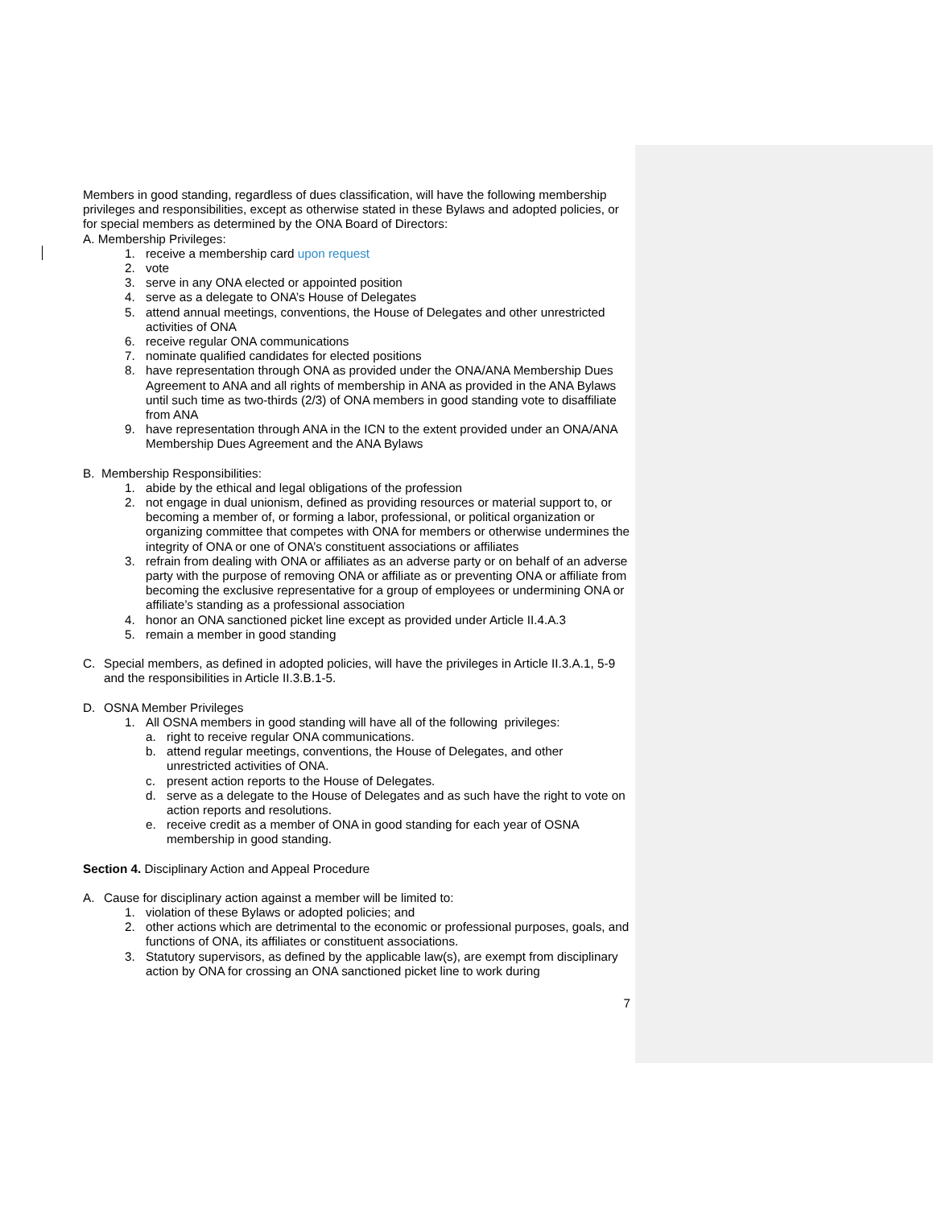Members in good standing, regardless of dues classification, will have the following membership privileges and responsibilities, except as otherwise stated in these Bylaws and adopted policies, or for special members as determined by the ONA Board of Directors:
A. Membership Privileges:
1. receive a membership card upon request
2. vote
3. serve in any ONA elected or appointed position
4. serve as a delegate to ONA’s House of Delegates
5. attend annual meetings, conventions, the House of Delegates and other unrestricted activities of ONA
6. receive regular ONA communications
7. nominate qualified candidates for elected positions
8. have representation through ONA as provided under the ONA/ANA Membership Dues Agreement to ANA and all rights of membership in ANA as provided in the ANA Bylaws until such time as two-thirds (2/3) of ONA members in good standing vote to disaffiliate from ANA
9. have representation through ANA in the ICN to the extent provided under an ONA/ANA Membership Dues Agreement and the ANA Bylaws
B. Membership Responsibilities:
1. abide by the ethical and legal obligations of the profession
2. not engage in dual unionism, defined as providing resources or material support to, or becoming a member of, or forming a labor, professional, or political organization or organizing committee that competes with ONA for members or otherwise undermines the integrity of ONA or one of ONA’s constituent associations or affiliates
3. refrain from dealing with ONA or affiliates as an adverse party or on behalf of an adverse party with the purpose of removing ONA or affiliate as or preventing ONA or affiliate from becoming the exclusive representative for a group of employees or undermining ONA or affiliate’s standing as a professional association
4. honor an ONA sanctioned picket line except as provided under Article II.4.A.3
5. remain a member in good standing
C. Special members, as defined in adopted policies, will have the privileges in Article II.3.A.1, 5-9 and the responsibilities in Article II.3.B.1-5.
D. OSNA Member Privileges
1. All OSNA members in good standing will have all of the following privileges:
a. right to receive regular ONA communications.
b. attend regular meetings, conventions, the House of Delegates, and other unrestricted activities of ONA.
c. present action reports to the House of Delegates.
d. serve as a delegate to the House of Delegates and as such have the right to vote on action reports and resolutions.
e. receive credit as a member of ONA in good standing for each year of OSNA membership in good standing.
Section 4. Disciplinary Action and Appeal Procedure
A. Cause for disciplinary action against a member will be limited to:
1. violation of these Bylaws or adopted policies; and
2. other actions which are detrimental to the economic or professional purposes, goals, and functions of ONA, its affiliates or constituent associations.
3. Statutory supervisors, as defined by the applicable law(s), are exempt from disciplinary action by ONA for crossing an ONA sanctioned picket line to work during
7